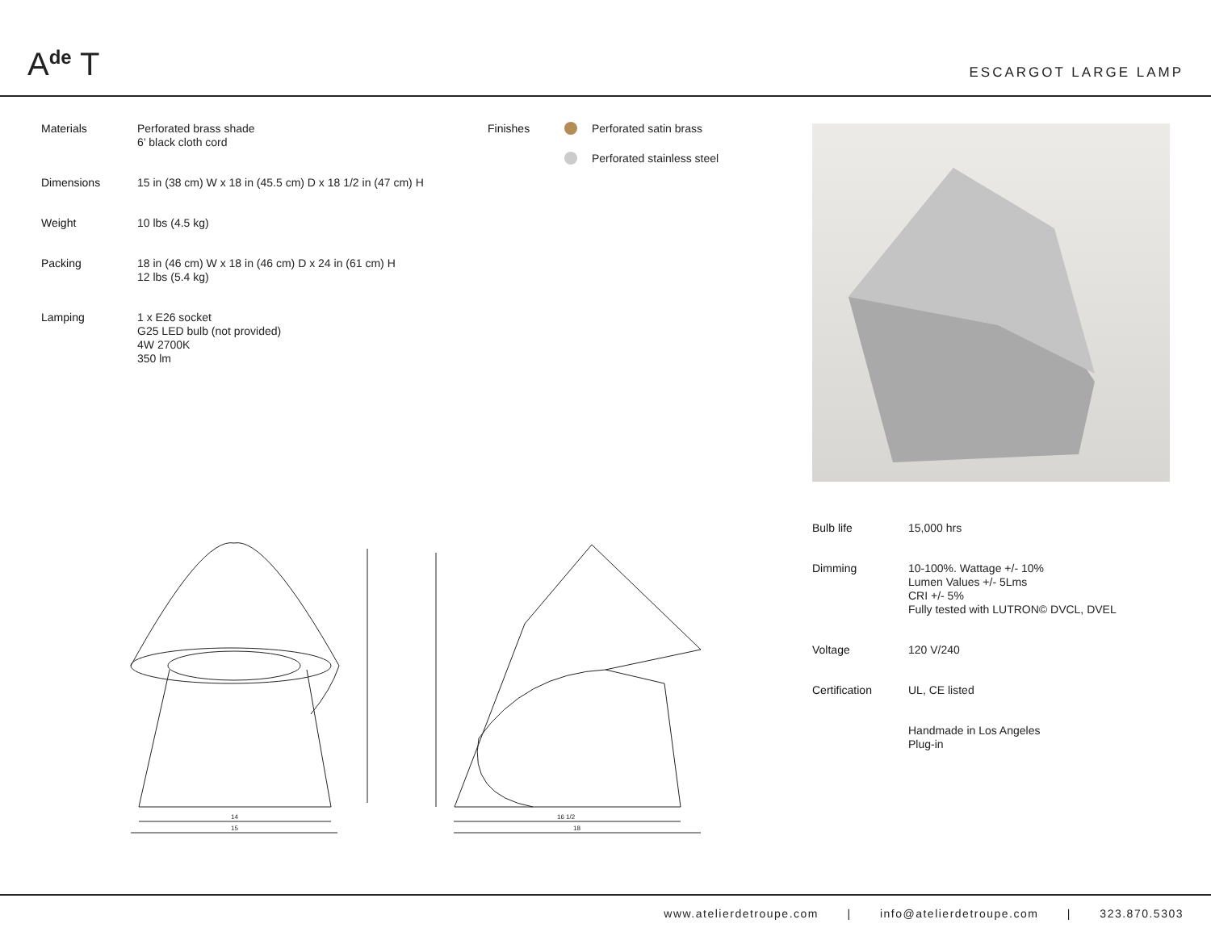A<sup>de</sup> T
ESCARGOT LARGE LAMP
| Materials | Perforated brass shade 6’ black cloth cord |
| Dimensions | 15 in (38 cm) W x 18 in (45.5 cm) D x 18 1/2 in (47 cm) H |
| Weight | 10 lbs (4.5 kg) |
| Packing | 18 in (46 cm) W x 18 in (46 cm) D x 24 in (61 cm) H 12 lbs (5.4 kg) |
| Lamping | 1 x E26 socket G25 LED bulb (not provided) 4W 2700K 350 lm |
| Finishes | | Perforated satin brass |
| | | Perforated stainless steel |
| Bulb life | 15,000 hrs |
| Dimming | 10-100%. Wattage +/- 10% Lumen Values +/- 5Lms CRI +/- 5% Fully tested with LUTRON© DVCL, DVEL |
| Voltage | 120 V/240 |
| Certification | UL, CE listed |
| | Handmade in Los Angeles Plug-in |
14
15
16 1/2
18
www.atelierdetroupe.com | info@atelierdetroupe.com | 323.870.5303